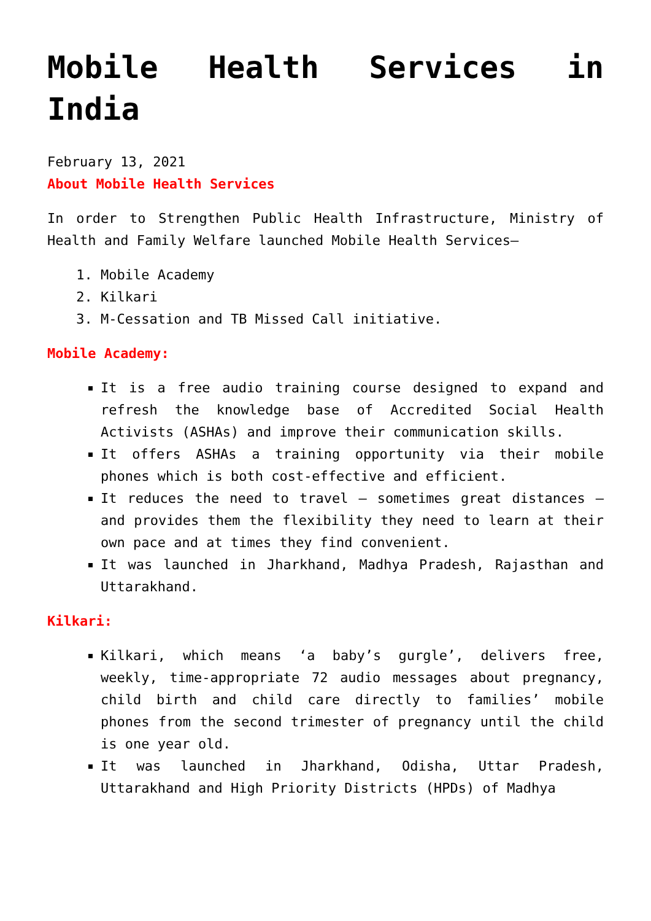Mobile Health Services in India
February 13, 2021
About Mobile Health Services
In order to Strengthen Public Health Infrastructure, Ministry of Health and Family Welfare launched Mobile Health Services–
1. Mobile Academy
2. Kilkari
3. M-Cessation and TB Missed Call initiative.
Mobile Academy:
It is a free audio training course designed to expand and refresh the knowledge base of Accredited Social Health Activists (ASHAs) and improve their communication skills.
It offers ASHAs a training opportunity via their mobile phones which is both cost-effective and efficient.
It reduces the need to travel – sometimes great distances – and provides them the flexibility they need to learn at their own pace and at times they find convenient.
It was launched in Jharkhand, Madhya Pradesh, Rajasthan and Uttarakhand.
Kilkari:
Kilkari, which means ‘a baby’s gurgle’, delivers free, weekly, time-appropriate 72 audio messages about pregnancy, child birth and child care directly to families’ mobile phones from the second trimester of pregnancy until the child is one year old.
It was launched in Jharkhand, Odisha, Uttar Pradesh, Uttarakhand and High Priority Districts (HPDs) of Madhya